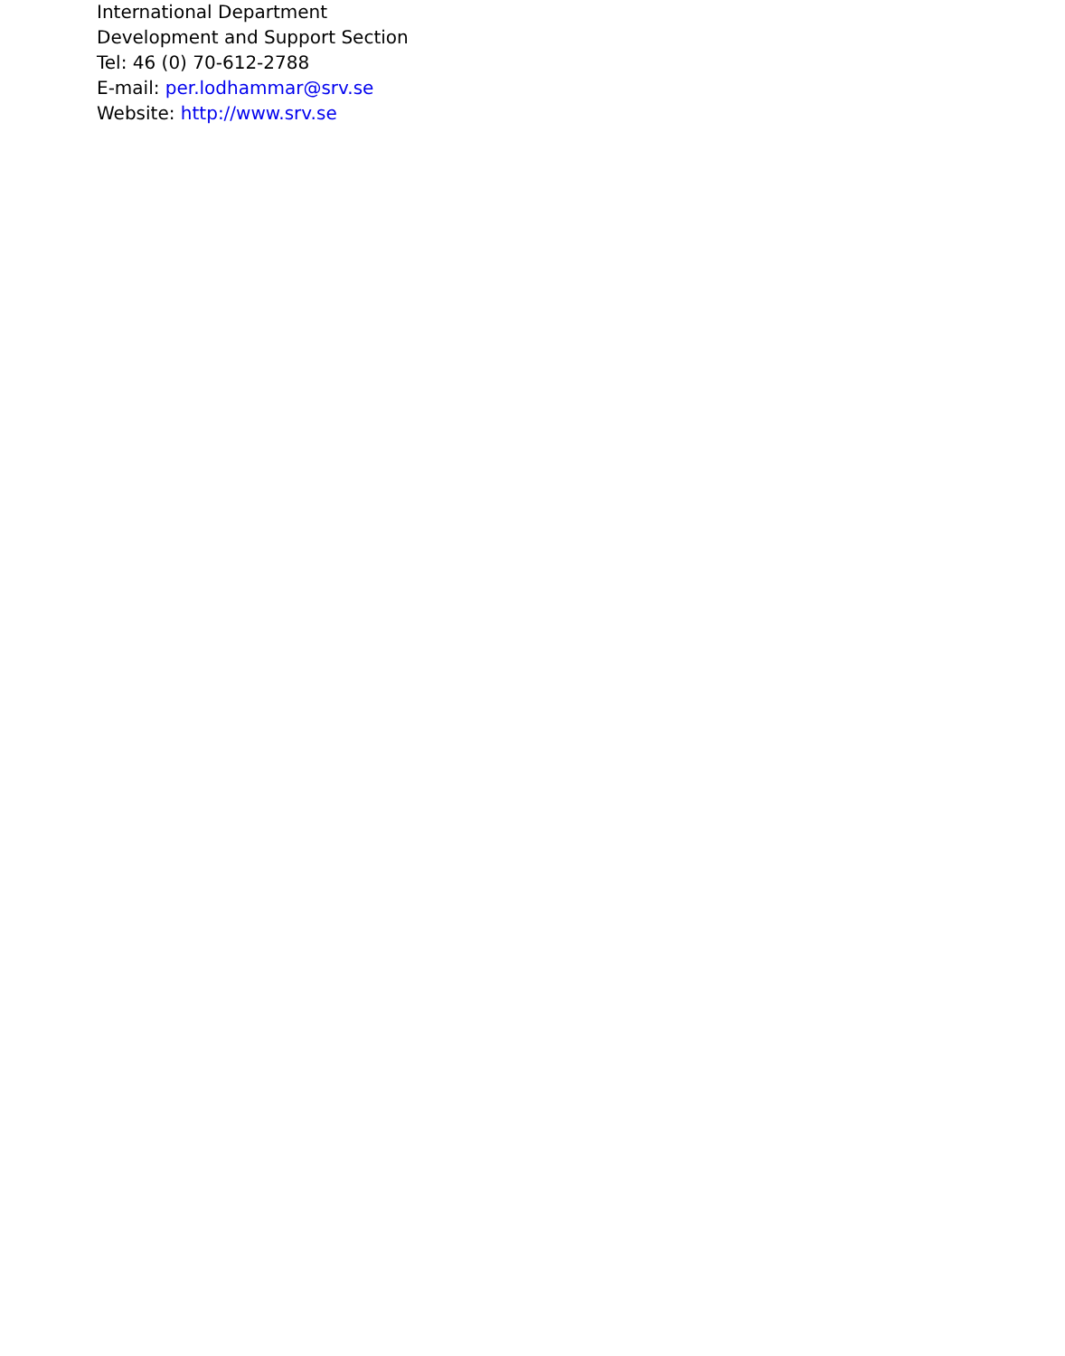International Department
Development and Support Section
Tel: 46 (0) 70-612-2788
E-mail: per.lodhammar@srv.se
Website: http://www.srv.se